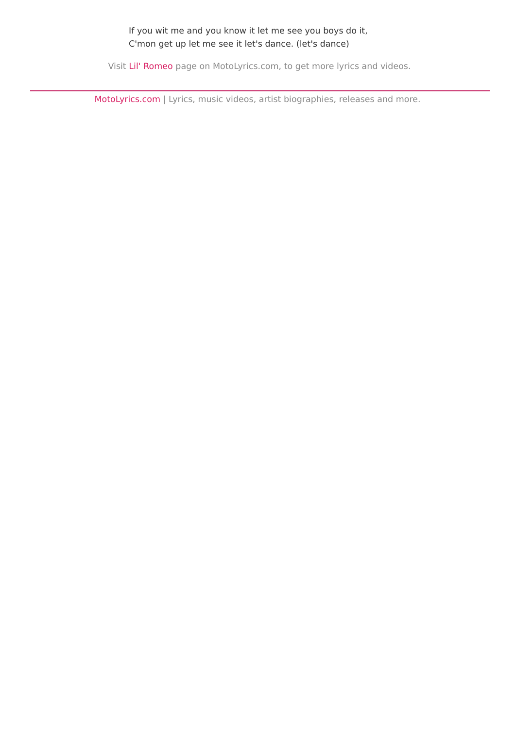If you wit me and you know it let me see you boys do it,
C'mon get up let me see it let's dance. (let's dance)
Visit Lil' Romeo page on MotoLyrics.com, to get more lyrics and videos.
MotoLyrics.com | Lyrics, music videos, artist biographies, releases and more.